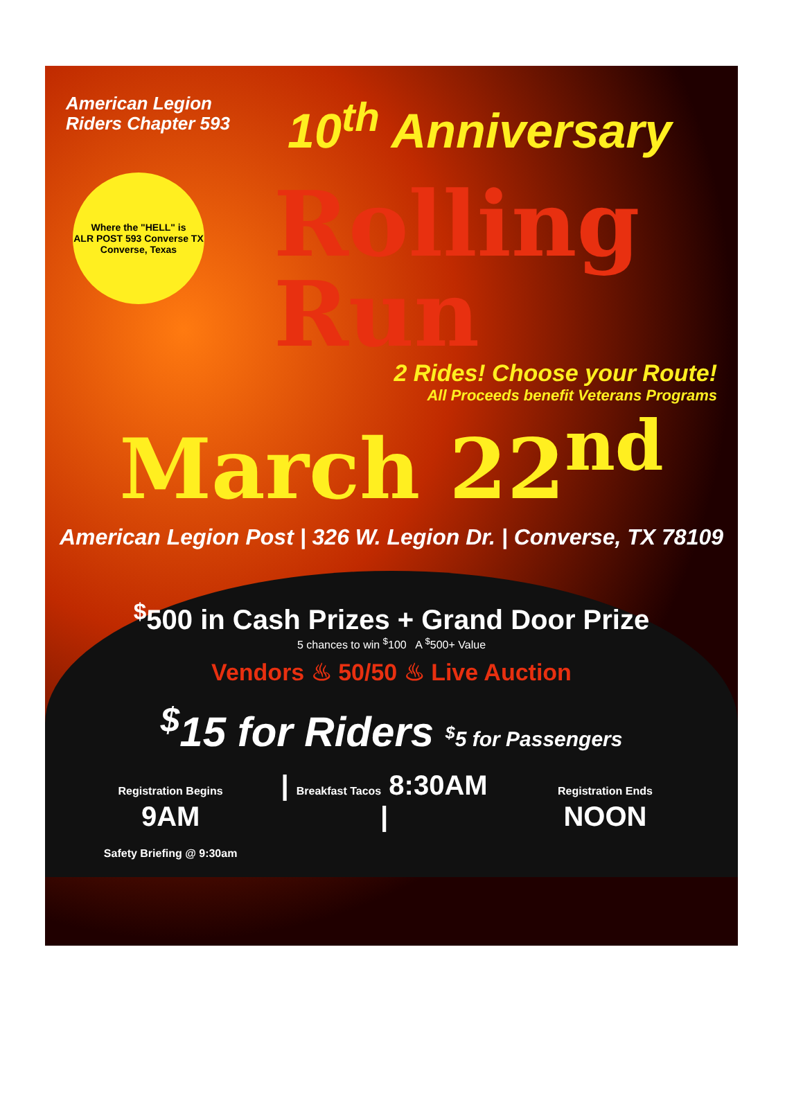American Legion Riders Chapter 593
10<sup>th</sup> Anniversary
Where the "HELL" is
ALR POST 593 Converse TX
Converse, Texas
Rolling
Run
2 Rides! Choose your Route!
All Proceeds benefit Veterans Programs
March 22<sup>nd</sup>
American Legion Post | 326 W. Legion Dr. | Converse, TX 78109
<sup>$</sup>500 in Cash Prizes + Grand Door Prize
5 chances to win <sup>$</sup>100 A <sup>$</sup>500+ Value
Vendors ♨ 50/50 ♨ Live Auction
<sup>$</sup>15 for Riders <sup>$</sup>5 for Passengers
Registration Begins 9AM
Safety Briefing @ 9:30am
| Breakfast Tacos 8:30AM |
Registration Ends NOON